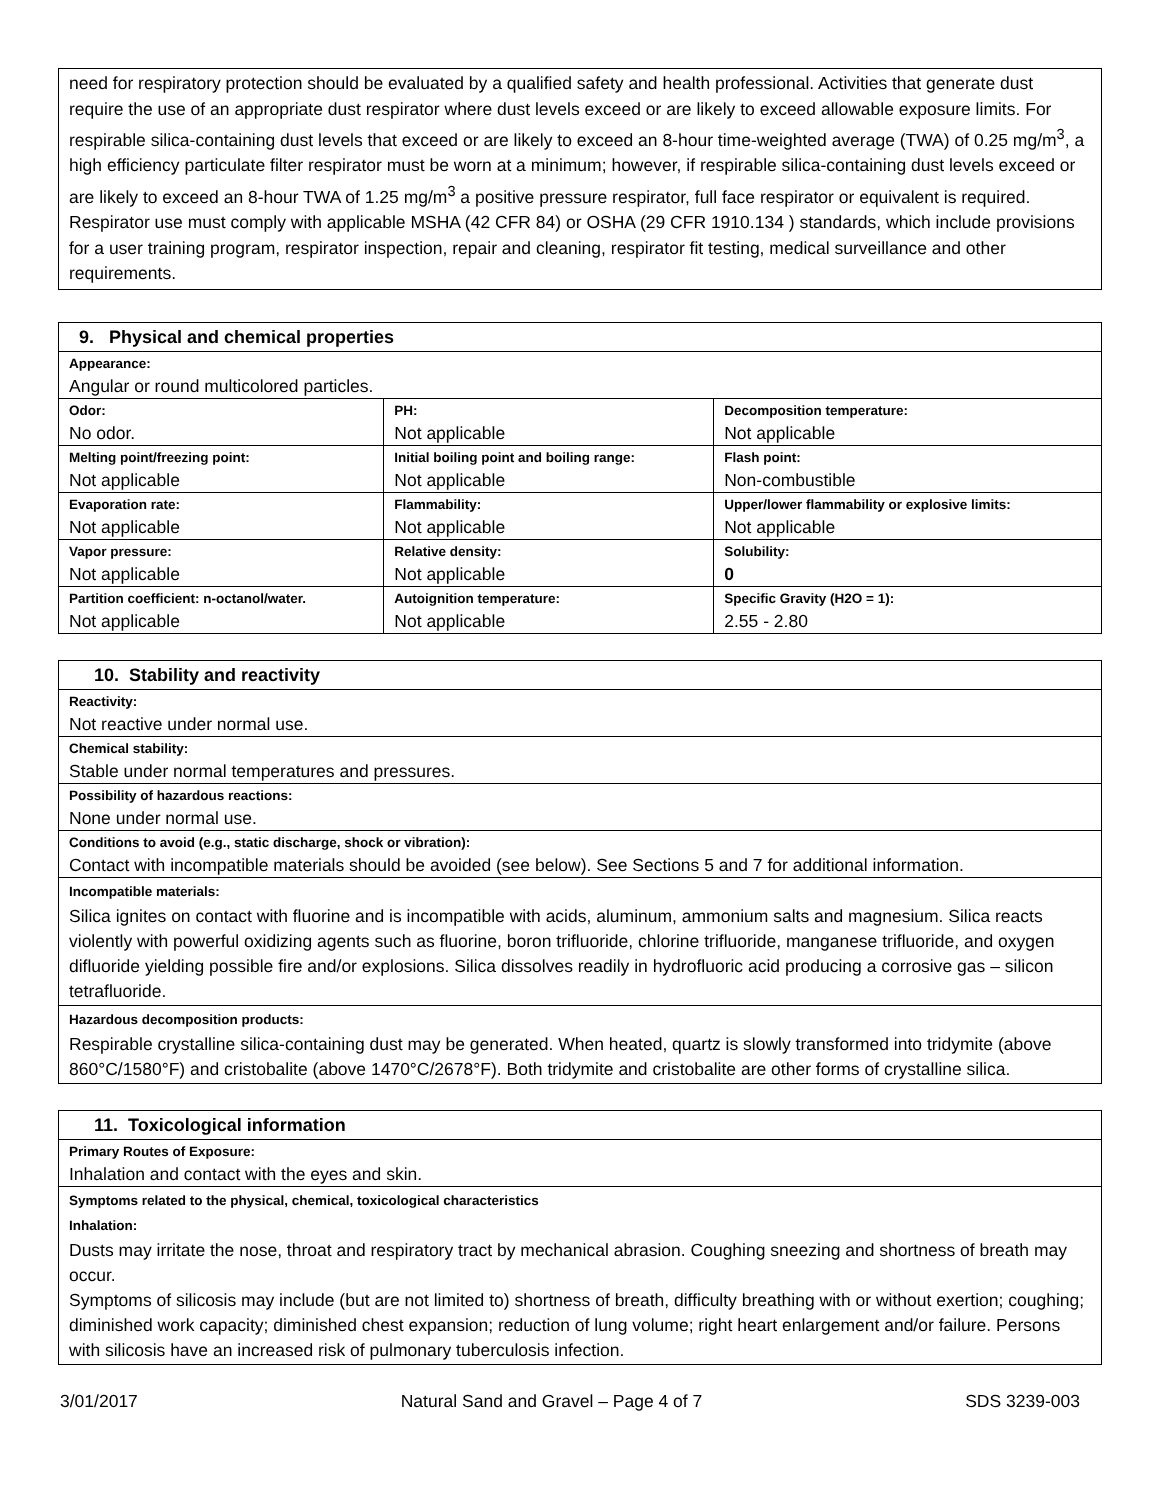need for respiratory protection should be evaluated by a qualified safety and health professional. Activities that generate dust require the use of an appropriate dust respirator where dust levels exceed or are likely to exceed allowable exposure limits. For respirable silica-containing dust levels that exceed or are likely to exceed an 8-hour time-weighted average (TWA) of 0.25 mg/m<sup>3</sup>, a high efficiency particulate filter respirator must be worn at a minimum; however, if respirable silica-containing dust levels exceed or are likely to exceed an 8-hour TWA of 1.25 mg/m<sup>3</sup> a positive pressure respirator, full face respirator or equivalent is required. Respirator use must comply with applicable MSHA (42 CFR 84) or OSHA (29 CFR 1910.134 ) standards, which include provisions for a user training program, respirator inspection, repair and cleaning, respirator fit testing, medical surveillance and other requirements.
| 9. Physical and chemical properties | | |
| --- | --- | --- |
| Appearance: Angular or round multicolored particles. | | |
| Odor: No odor. | PH: Not applicable | Decomposition temperature: Not applicable |
| Melting point/freezing point: Not applicable | Initial boiling point and boiling range: Not applicable | Flash point: Non-combustible |
| Evaporation rate: Not applicable | Flammability: Not applicable | Upper/lower flammability or explosive limits: Not applicable |
| Vapor pressure: Not applicable | Relative density: Not applicable | Solubility: 0 |
| Partition coefficient: n-octanol/water. Not applicable | Autoignition temperature: Not applicable | Specific Gravity (H2O = 1): 2.55 - 2.80 |
| 10. Stability and reactivity |
| --- |
| Reactivity: Not reactive under normal use. |
| Chemical stability: Stable under normal temperatures and pressures. |
| Possibility of hazardous reactions: None under normal use. |
| Conditions to avoid (e.g., static discharge, shock or vibration): Contact with incompatible materials should be avoided (see below). See Sections 5 and 7 for additional information. |
| Incompatible materials: Silica ignites on contact with fluorine and is incompatible with acids, aluminum, ammonium salts and magnesium. Silica reacts violently with powerful oxidizing agents such as fluorine, boron trifluoride, chlorine trifluoride, manganese trifluoride, and oxygen difluoride yielding possible fire and/or explosions. Silica dissolves readily in hydrofluoric acid producing a corrosive gas – silicon tetrafluoride. |
| Hazardous decomposition products: Respirable crystalline silica-containing dust may be generated. When heated, quartz is slowly transformed into tridymite (above 860°C/1580°F) and cristobalite (above 1470°C/2678°F). Both tridymite and cristobalite are other forms of crystalline silica. |
| 11. Toxicological information |
| --- |
| Primary Routes of Exposure: Inhalation and contact with the eyes and skin. |
| Symptoms related to the physical, chemical, toxicological characteristics Inhalation: Dusts may irritate the nose, throat and respiratory tract by mechanical abrasion. Coughing sneezing and shortness of breath may occur. Symptoms of silicosis may include (but are not limited to) shortness of breath, difficulty breathing with or without exertion; coughing; diminished work capacity; diminished chest expansion; reduction of lung volume; right heart enlargement and/or failure. Persons with silicosis have an increased risk of pulmonary tuberculosis infection. |
3/01/2017 Natural Sand and Gravel – Page 4 of 7 SDS 3239-003